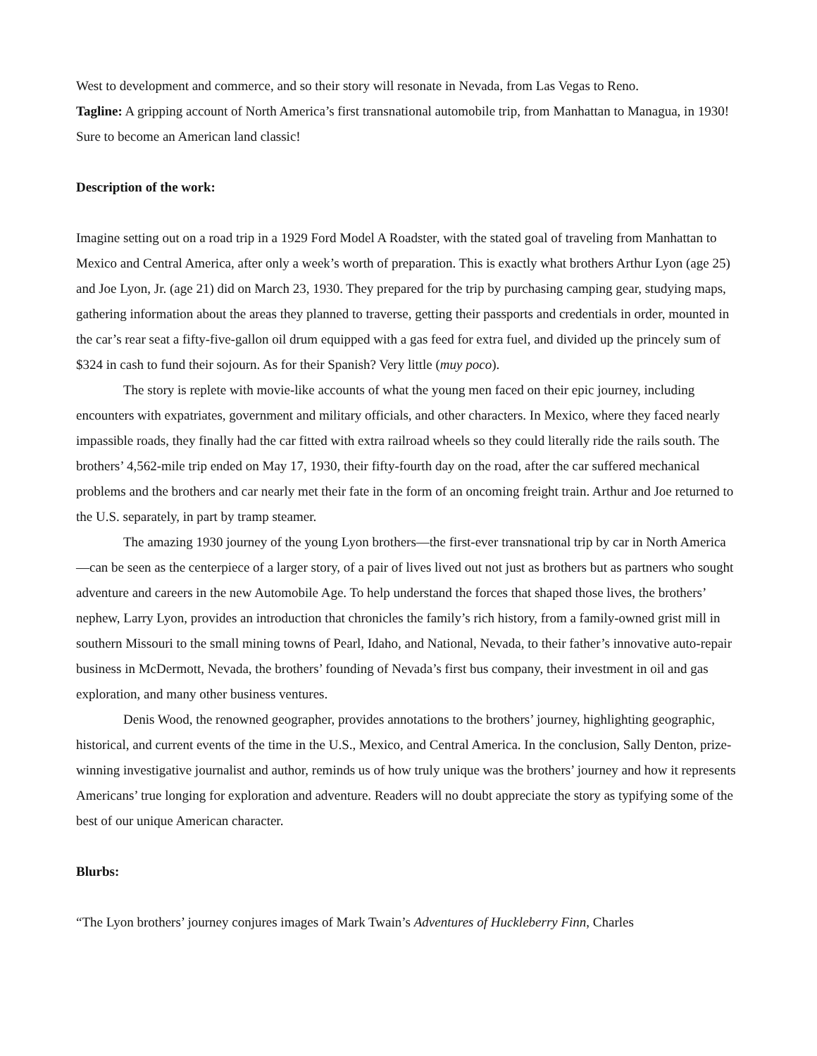West to development and commerce, and so their story will resonate in Nevada, from Las Vegas to Reno.
Tagline: A gripping account of North America’s first transnational automobile trip, from Manhattan to Managua, in 1930! Sure to become an American land classic!
Description of the work:
Imagine setting out on a road trip in a 1929 Ford Model A Roadster, with the stated goal of traveling from Manhattan to Mexico and Central America, after only a week’s worth of preparation. This is exactly what brothers Arthur Lyon (age 25) and Joe Lyon, Jr. (age 21) did on March 23, 1930. They prepared for the trip by purchasing camping gear, studying maps, gathering information about the areas they planned to traverse, getting their passports and credentials in order, mounted in the car’s rear seat a fifty-five-gallon oil drum equipped with a gas feed for extra fuel, and divided up the princely sum of $324 in cash to fund their sojourn. As for their Spanish? Very little (muy poco).
The story is replete with movie-like accounts of what the young men faced on their epic journey, including encounters with expatriates, government and military officials, and other characters. In Mexico, where they faced nearly impassible roads, they finally had the car fitted with extra railroad wheels so they could literally ride the rails south. The brothers’ 4,562-mile trip ended on May 17, 1930, their fifty-fourth day on the road, after the car suffered mechanical problems and the brothers and car nearly met their fate in the form of an oncoming freight train. Arthur and Joe returned to the U.S. separately, in part by tramp steamer.
The amazing 1930 journey of the young Lyon brothers—the first-ever transnational trip by car in North America—can be seen as the centerpiece of a larger story, of a pair of lives lived out not just as brothers but as partners who sought adventure and careers in the new Automobile Age. To help understand the forces that shaped those lives, the brothers’ nephew, Larry Lyon, provides an introduction that chronicles the family’s rich history, from a family-owned grist mill in southern Missouri to the small mining towns of Pearl, Idaho, and National, Nevada, to their father’s innovative auto-repair business in McDermott, Nevada, the brothers’ founding of Nevada’s first bus company, their investment in oil and gas exploration, and many other business ventures.
Denis Wood, the renowned geographer, provides annotations to the brothers’ journey, highlighting geographic, historical, and current events of the time in the U.S., Mexico, and Central America. In the conclusion, Sally Denton, prize-winning investigative journalist and author, reminds us of how truly unique was the brothers’ journey and how it represents Americans’ true longing for exploration and adventure. Readers will no doubt appreciate the story as typifying some of the best of our unique American character.
Blurbs:
“The Lyon brothers’ journey conjures images of Mark Twain’s Adventures of Huckleberry Finn, Charles